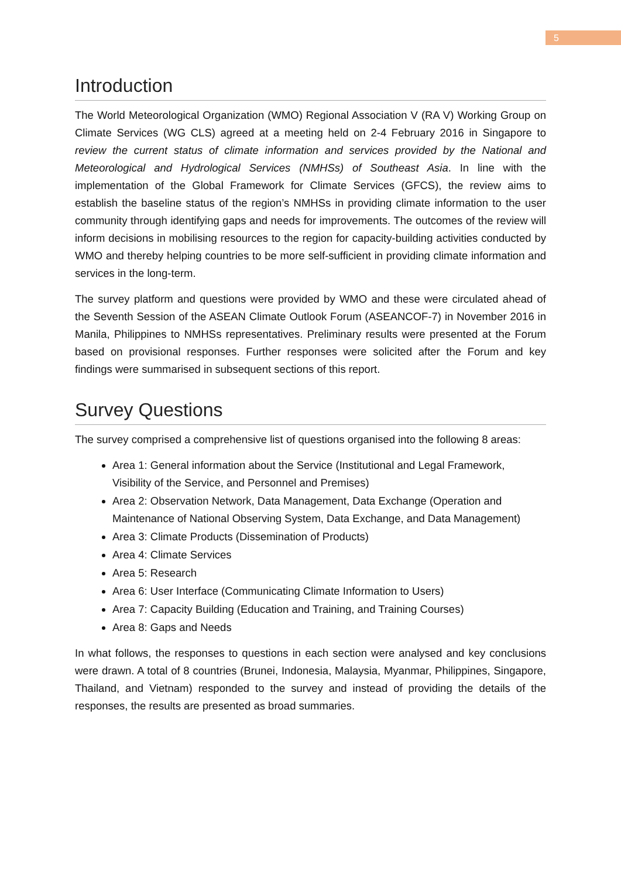5
Introduction
The World Meteorological Organization (WMO) Regional Association V (RA V) Working Group on Climate Services (WG CLS) agreed at a meeting held on 2-4 February 2016 in Singapore to review the current status of climate information and services provided by the National and Meteorological and Hydrological Services (NMHSs) of Southeast Asia. In line with the implementation of the Global Framework for Climate Services (GFCS), the review aims to establish the baseline status of the region’s NMHSs in providing climate information to the user community through identifying gaps and needs for improvements. The outcomes of the review will inform decisions in mobilising resources to the region for capacity-building activities conducted by WMO and thereby helping countries to be more self-sufficient in providing climate information and services in the long-term.
The survey platform and questions were provided by WMO and these were circulated ahead of the Seventh Session of the ASEAN Climate Outlook Forum (ASEANCOF-7) in November 2016 in Manila, Philippines to NMHSs representatives. Preliminary results were presented at the Forum based on provisional responses. Further responses were solicited after the Forum and key findings were summarised in subsequent sections of this report.
Survey Questions
The survey comprised a comprehensive list of questions organised into the following 8 areas:
Area 1: General information about the Service (Institutional and Legal Framework, Visibility of the Service, and Personnel and Premises)
Area 2: Observation Network, Data Management, Data Exchange (Operation and Maintenance of National Observing System, Data Exchange, and Data Management)
Area 3: Climate Products (Dissemination of Products)
Area 4: Climate Services
Area 5: Research
Area 6: User Interface (Communicating Climate Information to Users)
Area 7: Capacity Building (Education and Training, and Training Courses)
Area 8: Gaps and Needs
In what follows, the responses to questions in each section were analysed and key conclusions were drawn. A total of 8 countries (Brunei, Indonesia, Malaysia, Myanmar, Philippines, Singapore, Thailand, and Vietnam) responded to the survey and instead of providing the details of the responses, the results are presented as broad summaries.